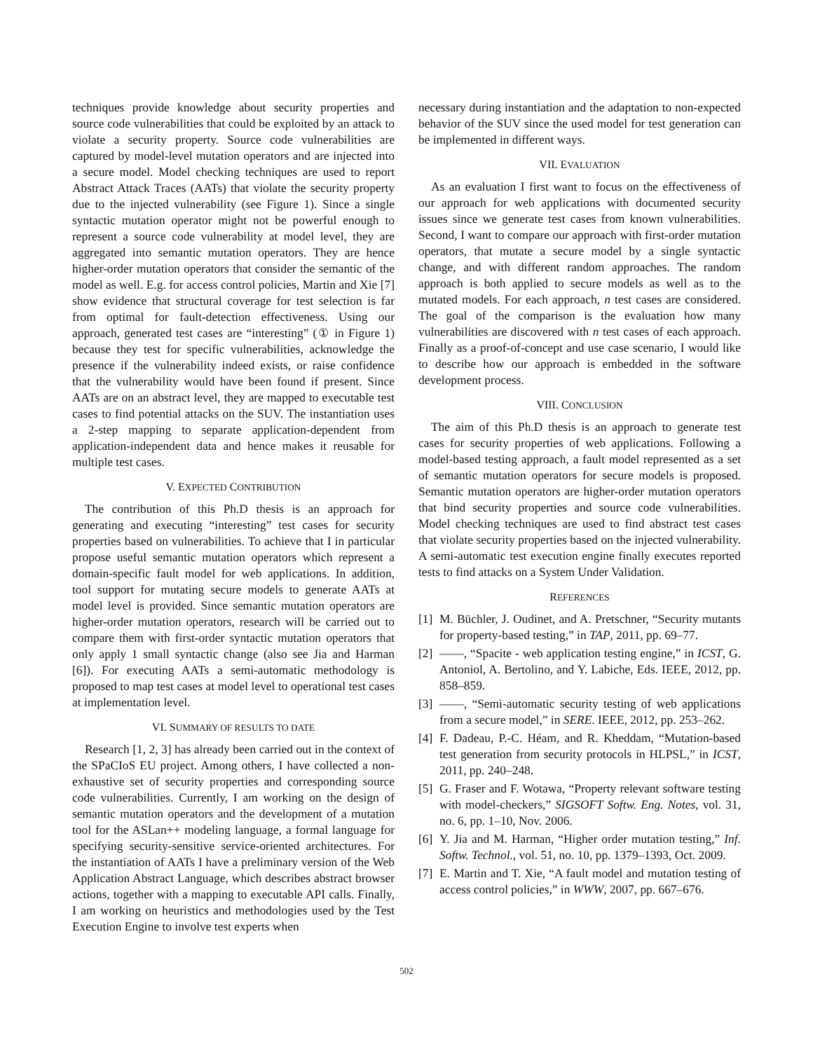techniques provide knowledge about security properties and source code vulnerabilities that could be exploited by an attack to violate a security property. Source code vulnerabilities are captured by model-level mutation operators and are injected into a secure model. Model checking techniques are used to report Abstract Attack Traces (AATs) that violate the security property due to the injected vulnerability (see Figure 1). Since a single syntactic mutation operator might not be powerful enough to represent a source code vulnerability at model level, they are aggregated into semantic mutation operators. They are hence higher-order mutation operators that consider the semantic of the model as well. E.g. for access control policies, Martin and Xie [7] show evidence that structural coverage for test selection is far from optimal for fault-detection effectiveness. Using our approach, generated test cases are “interesting” (① in Figure 1) because they test for specific vulnerabilities, acknowledge the presence if the vulnerability indeed exists, or raise confidence that the vulnerability would have been found if present. Since AATs are on an abstract level, they are mapped to executable test cases to find potential attacks on the SUV. The instantiation uses a 2-step mapping to separate application-dependent from application-independent data and hence makes it reusable for multiple test cases.
V. EXPECTED CONTRIBUTION
The contribution of this Ph.D thesis is an approach for generating and executing “interesting” test cases for security properties based on vulnerabilities. To achieve that I in particular propose useful semantic mutation operators which represent a domain-specific fault model for web applications. In addition, tool support for mutating secure models to generate AATs at model level is provided. Since semantic mutation operators are higher-order mutation operators, research will be carried out to compare them with first-order syntactic mutation operators that only apply 1 small syntactic change (also see Jia and Harman [6]). For executing AATs a semi-automatic methodology is proposed to map test cases at model level to operational test cases at implementation level.
VI. SUMMARY OF RESULTS TO DATE
Research [1, 2, 3] has already been carried out in the context of the SPaCIoS EU project. Among others, I have collected a non-exhaustive set of security properties and corresponding source code vulnerabilities. Currently, I am working on the design of semantic mutation operators and the development of a mutation tool for the ASLan++ modeling language, a formal language for specifying security-sensitive service-oriented architectures. For the instantiation of AATs I have a preliminary version of the Web Application Abstract Language, which describes abstract browser actions, together with a mapping to executable API calls. Finally, I am working on heuristics and methodologies used by the Test Execution Engine to involve test experts when
necessary during instantiation and the adaptation to non-expected behavior of the SUV since the used model for test generation can be implemented in different ways.
VII. EVALUATION
As an evaluation I first want to focus on the effectiveness of our approach for web applications with documented security issues since we generate test cases from known vulnerabilities. Second, I want to compare our approach with first-order mutation operators, that mutate a secure model by a single syntactic change, and with different random approaches. The random approach is both applied to secure models as well as to the mutated models. For each approach, n test cases are considered. The goal of the comparison is the evaluation how many vulnerabilities are discovered with n test cases of each approach. Finally as a proof-of-concept and use case scenario, I would like to describe how our approach is embedded in the software development process.
VIII. CONCLUSION
The aim of this Ph.D thesis is an approach to generate test cases for security properties of web applications. Following a model-based testing approach, a fault model represented as a set of semantic mutation operators for secure models is proposed. Semantic mutation operators are higher-order mutation operators that bind security properties and source code vulnerabilities. Model checking techniques are used to find abstract test cases that violate security properties based on the injected vulnerability. A semi-automatic test execution engine finally executes reported tests to find attacks on a System Under Validation.
REFERENCES
[1] M. Büchler, J. Oudinet, and A. Pretschner, “Security mutants for property-based testing,” in TAP, 2011, pp. 69–77.
[2] ——, “Spacite - web application testing engine,” in ICST, G. Antoniol, A. Bertolino, and Y. Labiche, Eds. IEEE, 2012, pp. 858–859.
[3] ——, “Semi-automatic security testing of web applications from a secure model,” in SERE. IEEE, 2012, pp. 253–262.
[4] F. Dadeau, P.-C. Héam, and R. Kheddam, “Mutation-based test generation from security protocols in HLPSL,” in ICST, 2011, pp. 240–248.
[5] G. Fraser and F. Wotawa, “Property relevant software testing with model-checkers,” SIGSOFT Softw. Eng. Notes, vol. 31, no. 6, pp. 1–10, Nov. 2006.
[6] Y. Jia and M. Harman, “Higher order mutation testing,” Inf. Softw. Technol., vol. 51, no. 10, pp. 1379–1393, Oct. 2009.
[7] E. Martin and T. Xie, “A fault model and mutation testing of access control policies,” in WWW, 2007, pp. 667–676.
502